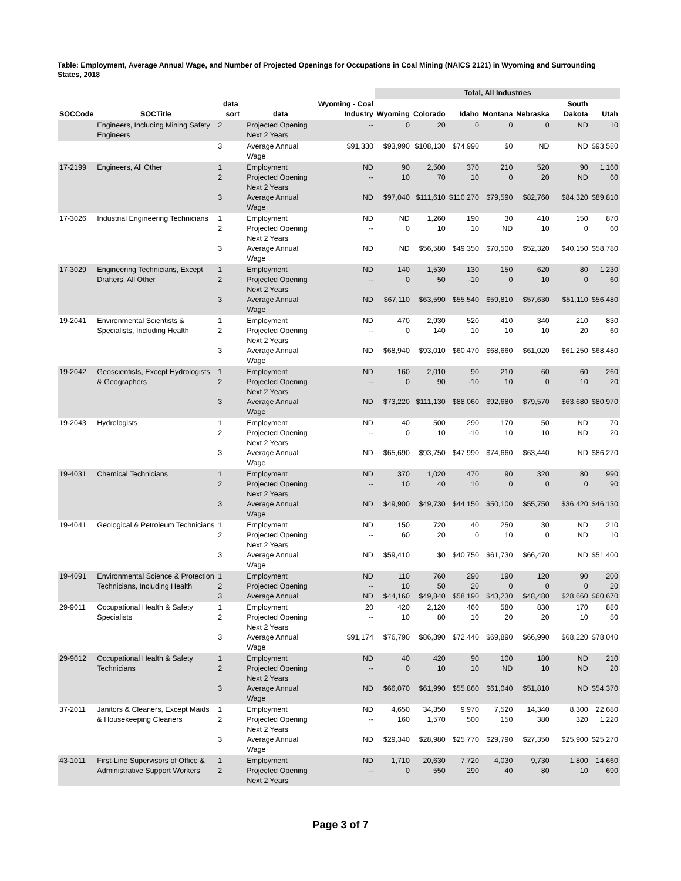Table: Employment, Average Annual Wage, and Number of Projected Openings for Occupations in Coal Mining (NAICS 2121) in Wyoming and Surrounding States, 2018
| | | | | | Total, All Industries | | | | | | |
| SOCCode | SOCTitle | data _sort | data | Wyoming - Coal Industry | Wyoming | Colorado | Idaho | Montana | Nebraska | South Dakota | Utah |
| | Engineers, Including Mining Safety Engineers | 2 | Projected Opening Next 2 Years | -- | 0 | 20 | 0 | 0 | 0 | ND | 10 |
| | | 3 | Average Annual Wage | $91,330 | $93,990 | $108,130 | $74,990 | $0 | ND | ND | $93,580 |
| 17-2199 | Engineers, All Other | 1 2 3 | Employment Projected Opening Next 2 Years Average Annual Wage | ND -- ND | 90 10 $97,040 | 2,500 70 $111,610 | 370 10 $110,270 | 210 0 $79,590 | 520 20 $82,760 | 90 ND $84,320 | 1,160 60 $89,810 |
| 17-3026 | Industrial Engineering Technicians | 1 2 3 | Employment Projected Opening Next 2 Years Average Annual Wage | ND -- ND | ND 0 ND | 1,260 10 $56,580 | 190 10 $49,350 | 30 ND $70,500 | 410 10 $52,320 | 150 0 $40,150 | 870 60 $58,780 |
| 17-3029 | Engineering Technicians, Except Drafters, All Other | 1 2 3 | Employment Projected Opening Next 2 Years Average Annual Wage | ND -- ND | 140 0 $67,110 | 1,530 50 $63,590 | 130 -10 $55,540 | 150 0 $59,810 | 620 10 $57,630 | 80 0 $51,110 | 1,230 60 $56,480 |
| 19-2041 | Environmental Scientists & Specialists, Including Health | 1 2 3 | Employment Projected Opening Next 2 Years Average Annual Wage | ND -- ND | 470 0 $68,940 | 2,930 140 $93,010 | 520 10 $60,470 | 410 10 $68,660 | 340 10 $61,020 | 210 20 $61,250 | 830 60 $68,480 |
| 19-2042 | Geoscientists, Except Hydrologists & Geographers | 1 2 3 | Employment Projected Opening Next 2 Years Average Annual Wage | ND -- ND | 160 0 $73,220 | 2,010 90 $111,130 | 90 -10 $88,060 | 210 10 $92,680 | 60 0 $79,570 | 60 10 $63,680 | 260 20 $80,970 |
| 19-2043 | Hydrologists | 1 2 3 | Employment Projected Opening Next 2 Years Average Annual Wage | ND -- ND | 40 0 $65,690 | 500 10 $93,750 | 290 -10 $47,990 | 170 10 $74,660 | 50 10 $63,440 | ND ND ND | 70 20 $86,270 |
| 19-4031 | Chemical Technicians | 1 2 3 | Employment Projected Opening Next 2 Years Average Annual Wage | ND -- ND | 370 10 $49,900 | 1,020 40 $49,730 | 470 10 $44,150 | 90 0 $50,100 | 320 0 $55,750 | 80 0 $36,420 | 990 90 $46,130 |
| 19-4041 | Geological & Petroleum Technicians | 1 2 3 | Employment Projected Opening Next 2 Years Average Annual Wage | ND -- ND | 150 60 $59,410 | 720 20 $0 | 40 0 $40,750 | 250 10 $61,730 | 30 0 $66,470 | ND ND ND | 210 10 $51,400 |
| 19-4091 | Environmental Science & Protection Technicians, Including Health | 1 2 3 | Employment Projected Opening Average Annual | ND -- ND | 110 10 $44,160 | 760 50 $49,840 | 290 20 $58,190 | 190 0 $43,230 | 120 0 $48,480 | 90 0 $28,660 | 200 20 $60,670 |
| 29-9011 | Occupational Health & Safety Specialists | 1 2 3 | Employment Projected Opening Next 2 Years Average Annual Wage | 20 -- $91,174 | 420 10 $76,790 | 2,120 80 $86,390 | 460 10 $72,440 | 580 20 $69,890 | 830 20 $66,990 | 170 10 $68,220 | 880 50 $78,040 |
| 29-9012 | Occupational Health & Safety Technicians | 1 2 3 | Employment Projected Opening Next 2 Years Average Annual Wage | ND -- ND | 40 0 $66,070 | 420 10 $61,990 | 90 10 $55,860 | 100 ND $61,040 | 180 10 $51,810 | ND ND ND | 210 20 $54,370 |
| 37-2011 | Janitors & Cleaners, Except Maids & Housekeeping Cleaners | 1 2 3 | Employment Projected Opening Next 2 Years Average Annual Wage | ND -- ND | 4,650 160 $29,340 | 34,350 1,570 $28,980 | 9,970 500 $25,770 | 7,520 150 $29,790 | 14,340 380 $27,350 | 8,300 320 $25,900 | 22,680 1,220 $25,270 |
| 43-1011 | First-Line Supervisors of Office & Administrative Support Workers | 1 2 | Employment Projected Opening Next 2 Years | ND -- | 1,710 0 | 20,630 550 | 7,720 290 | 4,030 40 | 9,730 80 | 1,800 10 | 14,660 690 |
Page 3 of 7